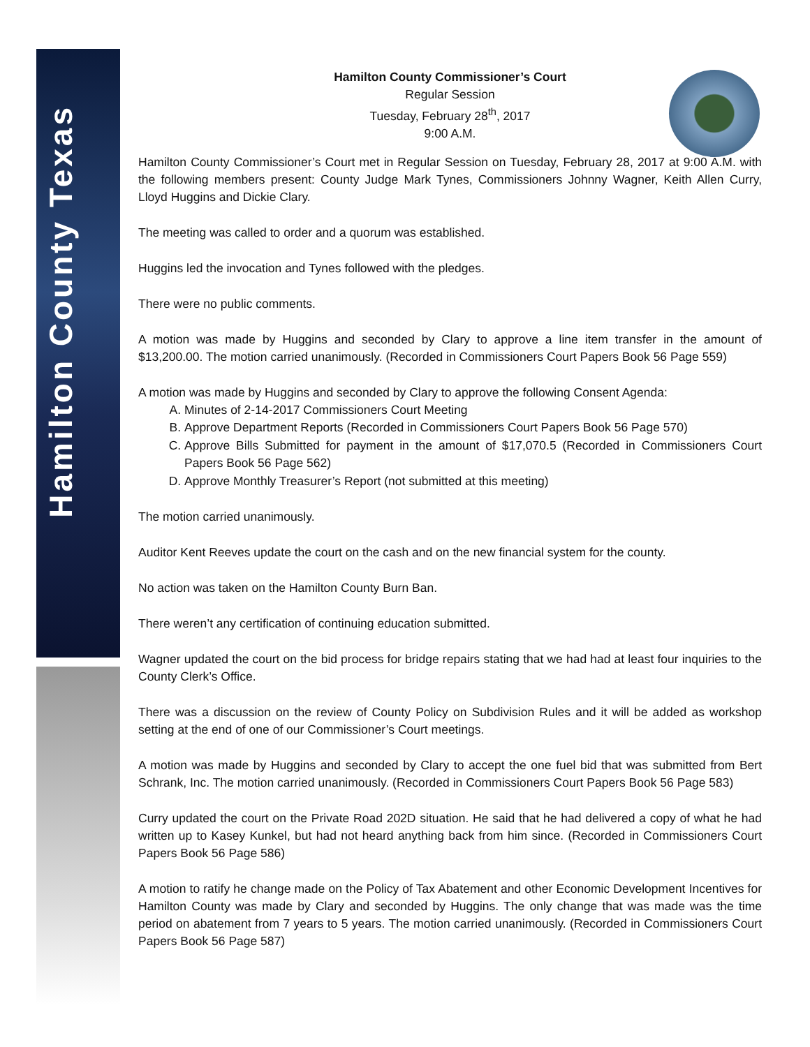Hamilton County Texas
Hamilton County Commissioner’s Court
Regular Session
Tuesday, February 28<sup>th</sup>, 2017
9:00 A.M.
Hamilton County Commissioner’s Court met in Regular Session on Tuesday, February 28, 2017 at 9:00 A.M. with the following members present: County Judge Mark Tynes, Commissioners Johnny Wagner, Keith Allen Curry, Lloyd Huggins and Dickie Clary.
The meeting was called to order and a quorum was established.
Huggins led the invocation and Tynes followed with the pledges.
There were no public comments.
A motion was made by Huggins and seconded by Clary to approve a line item transfer in the amount of $13,200.00. The motion carried unanimously. (Recorded in Commissioners Court Papers Book 56 Page 559)
A motion was made by Huggins and seconded by Clary to approve the following Consent Agenda:
A. Minutes of 2-14-2017 Commissioners Court Meeting
B. Approve Department Reports (Recorded in Commissioners Court Papers Book 56 Page 570)
C. Approve Bills Submitted for payment in the amount of $17,070.5 (Recorded in Commissioners Court Papers Book 56 Page 562)
D. Approve Monthly Treasurer’s Report (not submitted at this meeting)
The motion carried unanimously.
Auditor Kent Reeves update the court on the cash and on the new financial system for the county.
No action was taken on the Hamilton County Burn Ban.
There weren’t any certification of continuing education submitted.
Wagner updated the court on the bid process for bridge repairs stating that we had had at least four inquiries to the County Clerk’s Office.
There was a discussion on the review of County Policy on Subdivision Rules and it will be added as workshop setting at the end of one of our Commissioner’s Court meetings.
A motion was made by Huggins and seconded by Clary to accept the one fuel bid that was submitted from Bert Schrank, Inc. The motion carried unanimously. (Recorded in Commissioners Court Papers Book 56 Page 583)
Curry updated the court on the Private Road 202D situation. He said that he had delivered a copy of what he had written up to Kasey Kunkel, but had not heard anything back from him since. (Recorded in Commissioners Court Papers Book 56 Page 586)
A motion to ratify he change made on the Policy of Tax Abatement and other Economic Development Incentives for Hamilton County was made by Clary and seconded by Huggins. The only change that was made was the time period on abatement from 7 years to 5 years. The motion carried unanimously. (Recorded in Commissioners Court Papers Book 56 Page 587)